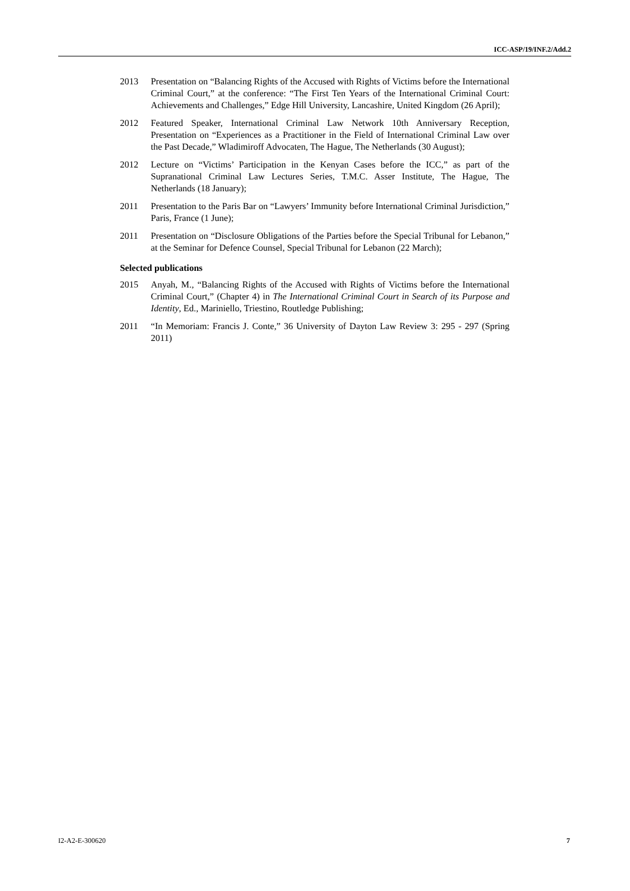ICC-ASP/19/INF.2/Add.2
2013 Presentation on “Balancing Rights of the Accused with Rights of Victims before the International Criminal Court,” at the conference: “The First Ten Years of the International Criminal Court: Achievements and Challenges,” Edge Hill University, Lancashire, United Kingdom (26 April);
2012 Featured Speaker, International Criminal Law Network 10th Anniversary Reception, Presentation on “Experiences as a Practitioner in the Field of International Criminal Law over the Past Decade,” Wladimiroff Advocaten, The Hague, The Netherlands (30 August);
2012 Lecture on “Victims’ Participation in the Kenyan Cases before the ICC,” as part of the Supranational Criminal Law Lectures Series, T.M.C. Asser Institute, The Hague, The Netherlands (18 January);
2011 Presentation to the Paris Bar on “Lawyers’ Immunity before International Criminal Jurisdiction,” Paris, France (1 June);
2011 Presentation on “Disclosure Obligations of the Parties before the Special Tribunal for Lebanon,” at the Seminar for Defence Counsel, Special Tribunal for Lebanon (22 March);
Selected publications
2015 Anyah, M., “Balancing Rights of the Accused with Rights of Victims before the International Criminal Court,” (Chapter 4) in The International Criminal Court in Search of its Purpose and Identity, Ed., Mariniello, Triestino, Routledge Publishing;
2011 “In Memoriam: Francis J. Conte,” 36 University of Dayton Law Review 3: 295 - 297 (Spring 2011)
I2-A2-E-300620 7